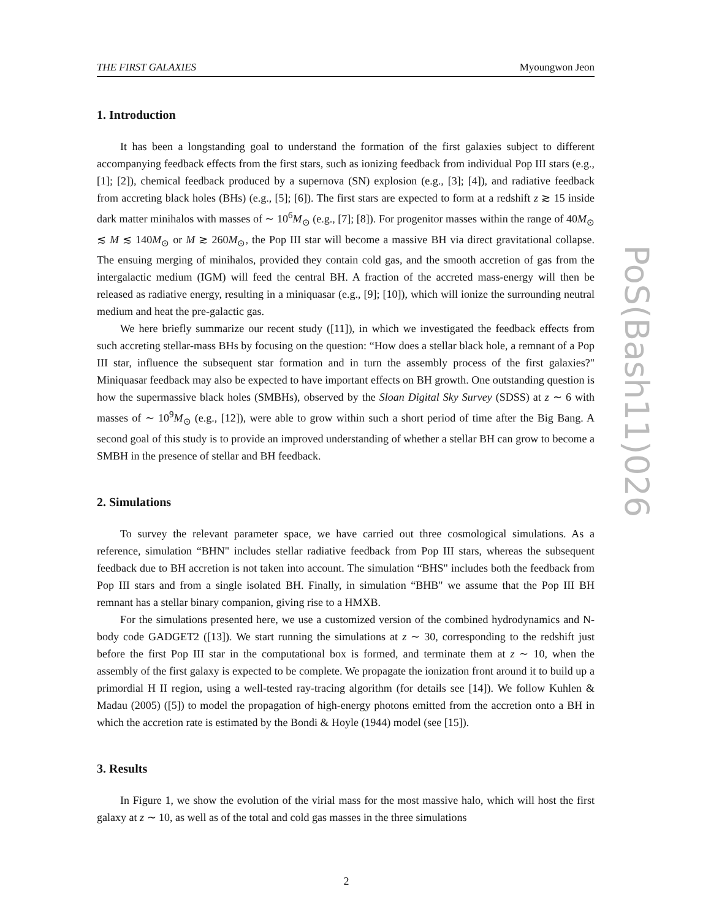THE FIRST GALAXIES Myoungwon Jeon
1. Introduction
It has been a longstanding goal to understand the formation of the first galaxies subject to different accompanying feedback effects from the first stars, such as ionizing feedback from individual Pop III stars (e.g.,[1]; [2]), chemical feedback produced by a supernova (SN) explosion (e.g., [3]; [4]), and radiative feedback from accreting black holes (BHs) (e.g., [5]; [6]). The first stars are expected to form at a redshift z ≳ 15 inside dark matter minihalos with masses of ∼ 10<sup>6</sup>M<sub>⊙</sub> (e.g., [7]; [8]). For progenitor masses within the range of 40M<sub>⊙</sub> ≲ M ≲ 140M<sub>⊙</sub> or M ≳ 260M<sub>⊙</sub>, the Pop III star will become a massive BH via direct gravitational collapse. The ensuing merging of minihalos, provided they contain cold gas, and the smooth accretion of gas from the intergalactic medium (IGM) will feed the central BH. A fraction of the accreted mass-energy will then be released as radiative energy, resulting in a miniquasar (e.g., [9]; [10]), which will ionize the surrounding neutral medium and heat the pre-galactic gas.
We here briefly summarize our recent study ([11]), in which we investigated the feedback effects from such accreting stellar-mass BHs by focusing on the question: “How does a stellar black hole, a remnant of a Pop III star, influence the subsequent star formation and in turn the assembly process of the first galaxies?" Miniquasar feedback may also be expected to have important effects on BH growth. One outstanding question is how the supermassive black holes (SMBHs), observed by the Sloan Digital Sky Survey (SDSS) at z ∼ 6 with masses of ∼ 10<sup>9</sup>M<sub>⊙</sub> (e.g., [12]), were able to grow within such a short period of time after the Big Bang. A second goal of this study is to provide an improved understanding of whether a stellar BH can grow to become a SMBH in the presence of stellar and BH feedback.
2. Simulations
To survey the relevant parameter space, we have carried out three cosmological simulations. As a reference, simulation “BHN" includes stellar radiative feedback from Pop III stars, whereas the subsequent feedback due to BH accretion is not taken into account. The simulation “BHS" includes both the feedback from Pop III stars and from a single isolated BH. Finally, in simulation “BHB" we assume that the Pop III BH remnant has a stellar binary companion, giving rise to a HMXB.
For the simulations presented here, we use a customized version of the combined hydrodynamics and N-body code GADGET2 ([13]). We start running the simulations at z ∼ 30, corresponding to the redshift just before the first Pop III star in the computational box is formed, and terminate them at z ∼ 10, when the assembly of the first galaxy is expected to be complete. We propagate the ionization front around it to build up a primordial H II region, using a well-tested ray-tracing algorithm (for details see [14]). We follow Kuhlen & Madau (2005) ([5]) to model the propagation of high-energy photons emitted from the accretion onto a BH in which the accretion rate is estimated by the Bondi & Hoyle (1944) model (see [15]).
3. Results
In Figure 1, we show the evolution of the virial mass for the most massive halo, which will host the first galaxy at z ∼ 10, as well as of the total and cold gas masses in the three simulations
PoS(Bash11)026
2